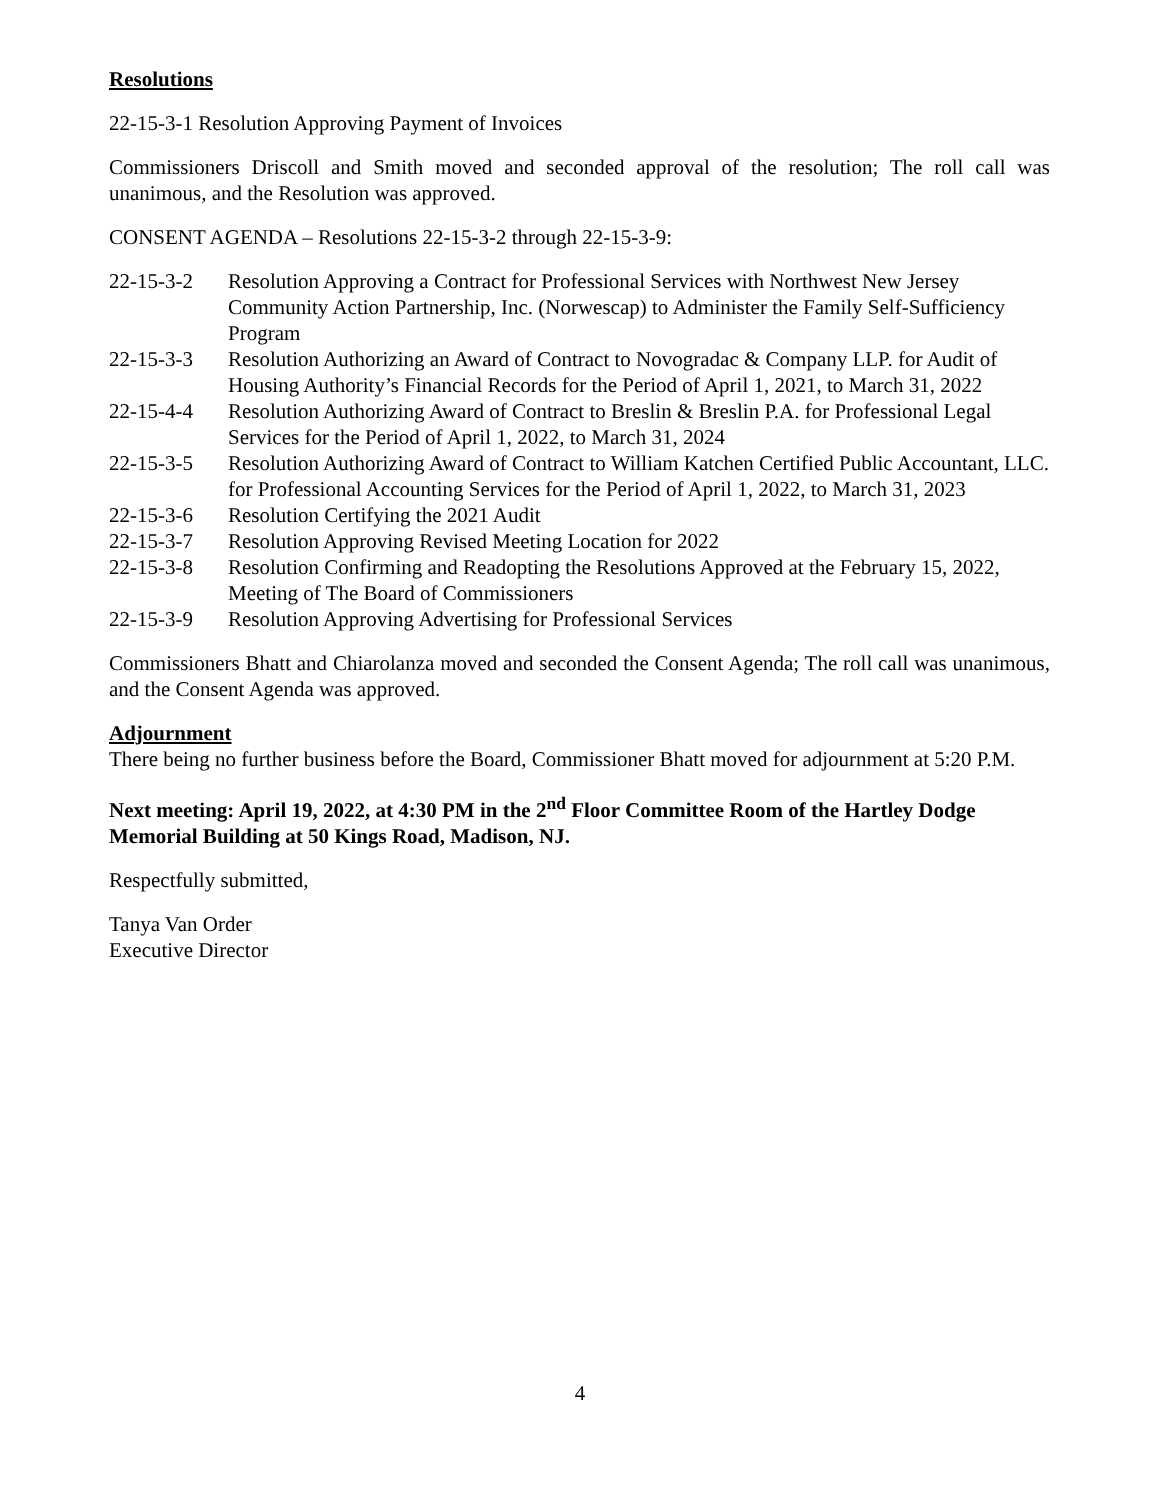Resolutions
22-15-3-1 Resolution Approving Payment of Invoices
Commissioners Driscoll and Smith moved and seconded approval of the resolution; The roll call was unanimous, and the Resolution was approved.
CONSENT AGENDA – Resolutions 22-15-3-2 through 22-15-3-9:
22-15-3-2 Resolution Approving a Contract for Professional Services with Northwest New Jersey Community Action Partnership, Inc. (Norwescap) to Administer the Family Self-Sufficiency Program
22-15-3-3 Resolution Authorizing an Award of Contract to Novogradac & Company LLP. for Audit of Housing Authority’s Financial Records for the Period of April 1, 2021, to March 31, 2022
22-15-4-4 Resolution Authorizing Award of Contract to Breslin & Breslin P.A. for Professional Legal Services for the Period of April 1, 2022, to March 31, 2024
22-15-3-5 Resolution Authorizing Award of Contract to William Katchen Certified Public Accountant, LLC. for Professional Accounting Services for the Period of April 1, 2022, to March 31, 2023
22-15-3-6 Resolution Certifying the 2021 Audit
22-15-3-7 Resolution Approving Revised Meeting Location for 2022
22-15-3-8 Resolution Confirming and Readopting the Resolutions Approved at the February 15, 2022, Meeting of The Board of Commissioners
22-15-3-9 Resolution Approving Advertising for Professional Services
Commissioners Bhatt and Chiarolanza moved and seconded the Consent Agenda; The roll call was unanimous, and the Consent Agenda was approved.
Adjournment
There being no further business before the Board, Commissioner Bhatt moved for adjournment at 5:20 P.M.
Next meeting: April 19, 2022, at 4:30 PM in the 2<sup>nd</sup> Floor Committee Room of the Hartley Dodge Memorial Building at 50 Kings Road, Madison, NJ.
Respectfully submitted,
Tanya Van Order
Executive Director
4